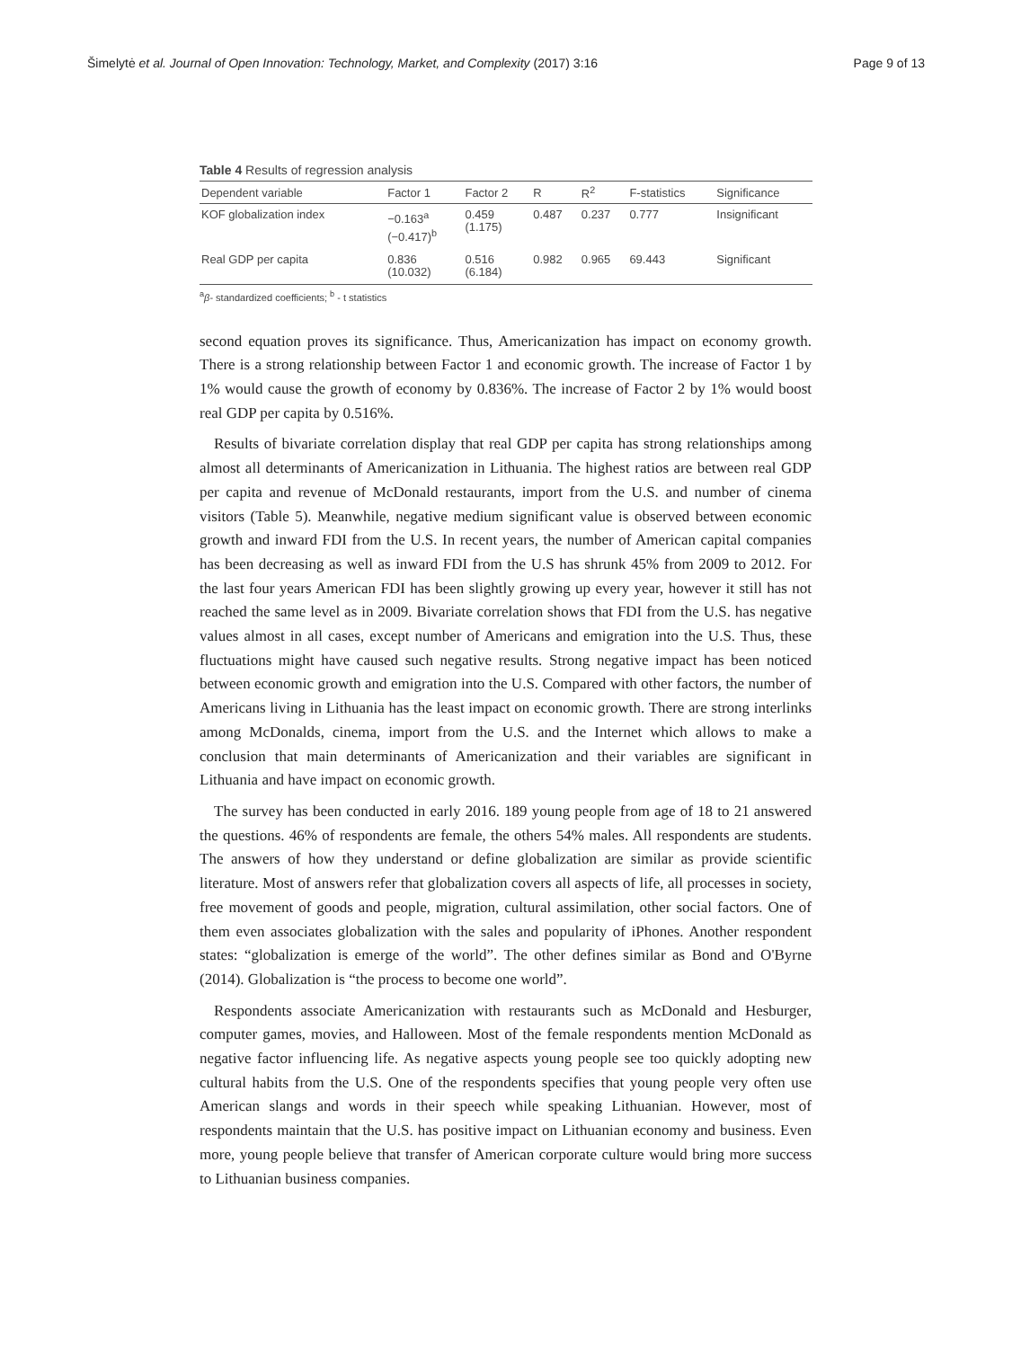Šimelytė et al. Journal of Open Innovation: Technology, Market, and Complexity (2017) 3:16 Page 9 of 13
Table 4 Results of regression analysis
| Dependent variable | Factor 1 | Factor 2 | R | R<sup>2</sup> | F-statistics | Significance |
| --- | --- | --- | --- | --- | --- | --- |
| KOF globalization index | −0.163<sup>a</sup> (−0.417)<sup>b</sup> | 0.459 (1.175) | 0.487 | 0.237 | 0.777 | Insignificant |
| Real GDP per capita | 0.836 (10.032) | 0.516 (6.184) | 0.982 | 0.965 | 69.443 | Significant |
<sup>a</sup> β- standardized coefficients; <sup>b</sup> - t statistics
second equation proves its significance. Thus, Americanization has impact on economy growth. There is a strong relationship between Factor 1 and economic growth. The increase of Factor 1 by 1% would cause the growth of economy by 0.836%. The increase of Factor 2 by 1% would boost real GDP per capita by 0.516%.
Results of bivariate correlation display that real GDP per capita has strong relationships among almost all determinants of Americanization in Lithuania. The highest ratios are between real GDP per capita and revenue of McDonald restaurants, import from the U.S. and number of cinema visitors (Table 5). Meanwhile, negative medium significant value is observed between economic growth and inward FDI from the U.S. In recent years, the number of American capital companies has been decreasing as well as inward FDI from the U.S has shrunk 45% from 2009 to 2012. For the last four years American FDI has been slightly growing up every year, however it still has not reached the same level as in 2009. Bivariate correlation shows that FDI from the U.S. has negative values almost in all cases, except number of Americans and emigration into the U.S. Thus, these fluctuations might have caused such negative results. Strong negative impact has been noticed between economic growth and emigration into the U.S. Compared with other factors, the number of Americans living in Lithuania has the least impact on economic growth. There are strong interlinks among McDonalds, cinema, import from the U.S. and the Internet which allows to make a conclusion that main determinants of Americanization and their variables are significant in Lithuania and have impact on economic growth.
The survey has been conducted in early 2016. 189 young people from age of 18 to 21 answered the questions. 46% of respondents are female, the others 54% males. All respondents are students. The answers of how they understand or define globalization are similar as provide scientific literature. Most of answers refer that globalization covers all aspects of life, all processes in society, free movement of goods and people, migration, cultural assimilation, other social factors. One of them even associates globalization with the sales and popularity of iPhones. Another respondent states: “globalization is emerge of the world”. The other defines similar as Bond and O'Byrne (2014). Globalization is “the process to become one world”.
Respondents associate Americanization with restaurants such as McDonald and Hesburger, computer games, movies, and Halloween. Most of the female respondents mention McDonald as negative factor influencing life. As negative aspects young people see too quickly adopting new cultural habits from the U.S. One of the respondents specifies that young people very often use American slangs and words in their speech while speaking Lithuanian. However, most of respondents maintain that the U.S. has positive impact on Lithuanian economy and business. Even more, young people believe that transfer of American corporate culture would bring more success to Lithuanian business companies.